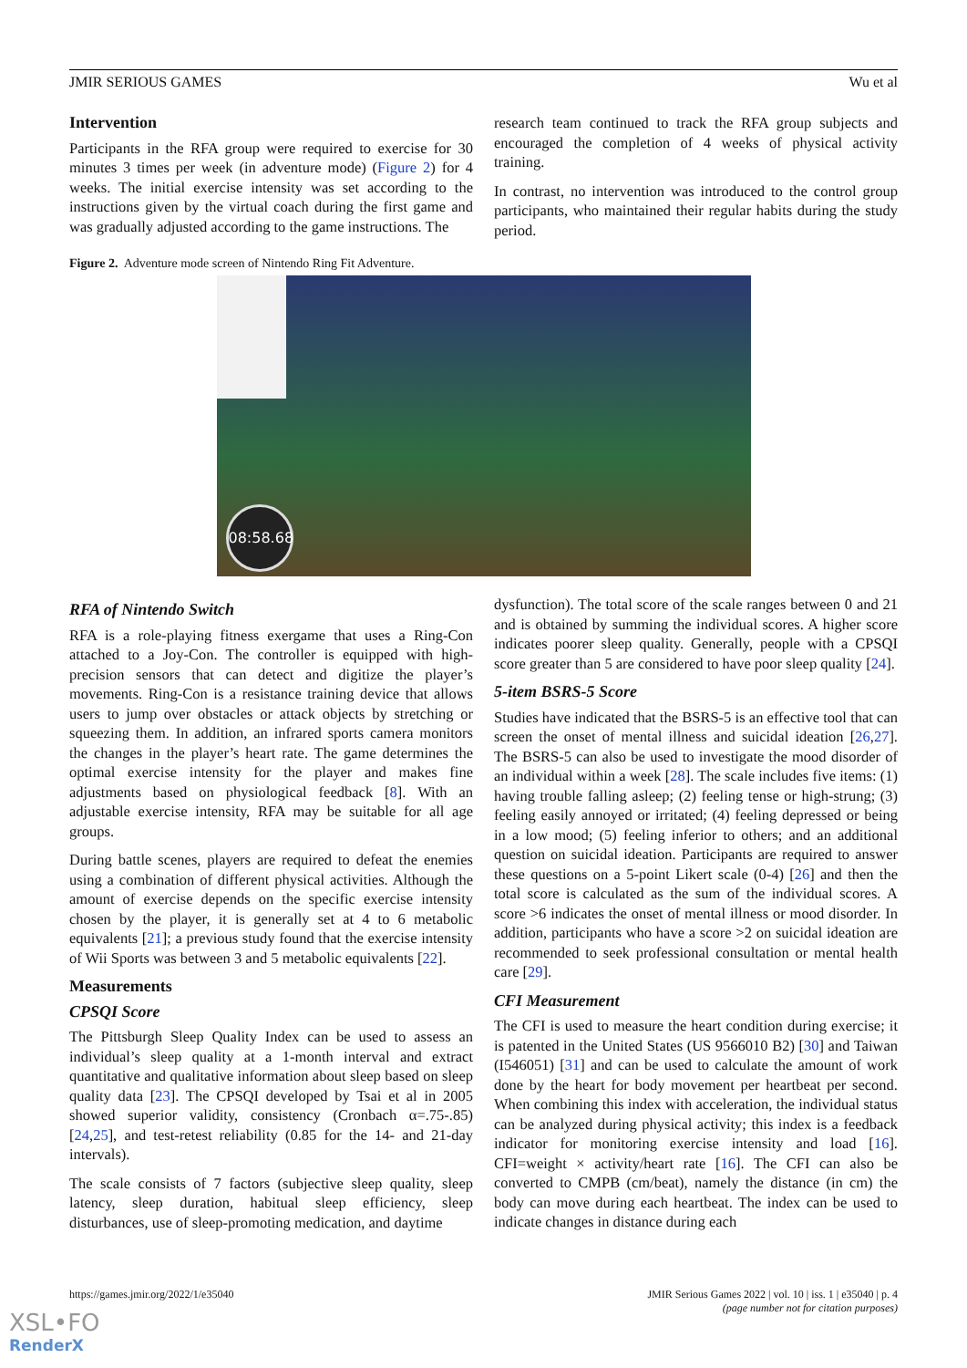JMIR SERIOUS GAMES Wu et al
Intervention
Participants in the RFA group were required to exercise for 30 minutes 3 times per week (in adventure mode) (Figure 2) for 4 weeks. The initial exercise intensity was set according to the instructions given by the virtual coach during the first game and was gradually adjusted according to the game instructions. The
research team continued to track the RFA group subjects and encouraged the completion of 4 weeks of physical activity training.
In contrast, no intervention was introduced to the control group participants, who maintained their regular habits during the study period.
Figure 2. Adventure mode screen of Nintendo Ring Fit Adventure.
08:58.68
RFA of Nintendo Switch
RFA is a role-playing fitness exergame that uses a Ring-Con attached to a Joy-Con. The controller is equipped with high-precision sensors that can detect and digitize the player’s movements. Ring-Con is a resistance training device that allows users to jump over obstacles or attack objects by stretching or squeezing them. In addition, an infrared sports camera monitors the changes in the player’s heart rate. The game determines the optimal exercise intensity for the player and makes fine adjustments based on physiological feedback [8]. With an adjustable exercise intensity, RFA may be suitable for all age groups.
During battle scenes, players are required to defeat the enemies using a combination of different physical activities. Although the amount of exercise depends on the specific exercise intensity chosen by the player, it is generally set at 4 to 6 metabolic equivalents [21]; a previous study found that the exercise intensity of Wii Sports was between 3 and 5 metabolic equivalents [22].
Measurements
CPSQI Score
The Pittsburgh Sleep Quality Index can be used to assess an individual’s sleep quality at a 1-month interval and extract quantitative and qualitative information about sleep based on sleep quality data [23]. The CPSQI developed by Tsai et al in 2005 showed superior validity, consistency (Cronbach α=.75-.85) [24,25], and test-retest reliability (0.85 for the 14- and 21-day intervals).
The scale consists of 7 factors (subjective sleep quality, sleep latency, sleep duration, habitual sleep efficiency, sleep disturbances, use of sleep-promoting medication, and daytime
dysfunction). The total score of the scale ranges between 0 and 21 and is obtained by summing the individual scores. A higher score indicates poorer sleep quality. Generally, people with a CPSQI score greater than 5 are considered to have poor sleep quality [24].
5-item BSRS-5 Score
Studies have indicated that the BSRS-5 is an effective tool that can screen the onset of mental illness and suicidal ideation [26,27]. The BSRS-5 can also be used to investigate the mood disorder of an individual within a week [28]. The scale includes five items: (1) having trouble falling asleep; (2) feeling tense or high-strung; (3) feeling easily annoyed or irritated; (4) feeling depressed or being in a low mood; (5) feeling inferior to others; and an additional question on suicidal ideation. Participants are required to answer these questions on a 5-point Likert scale (0-4) [26] and then the total score is calculated as the sum of the individual scores. A score >6 indicates the onset of mental illness or mood disorder. In addition, participants who have a score >2 on suicidal ideation are recommended to seek professional consultation or mental health care [29].
CFI Measurement
The CFI is used to measure the heart condition during exercise; it is patented in the United States (US 9566010 B2) [30] and Taiwan (I546051) [31] and can be used to calculate the amount of work done by the heart for body movement per heartbeat per second. When combining this index with acceleration, the individual status can be analyzed during physical activity; this index is a feedback indicator for monitoring exercise intensity and load [16]. CFI=weight × activity/heart rate [16]. The CFI can also be converted to CMPB (cm/beat), namely the distance (in cm) the body can move during each heartbeat. The index can be used to indicate changes in distance during each
https://games.jmir.org/2022/1/e35040 JMIR Serious Games 2022 | vol. 10 | iss. 1 | e35040 | p. 4
(page number not for citation purposes)
XSL•FO
RenderX